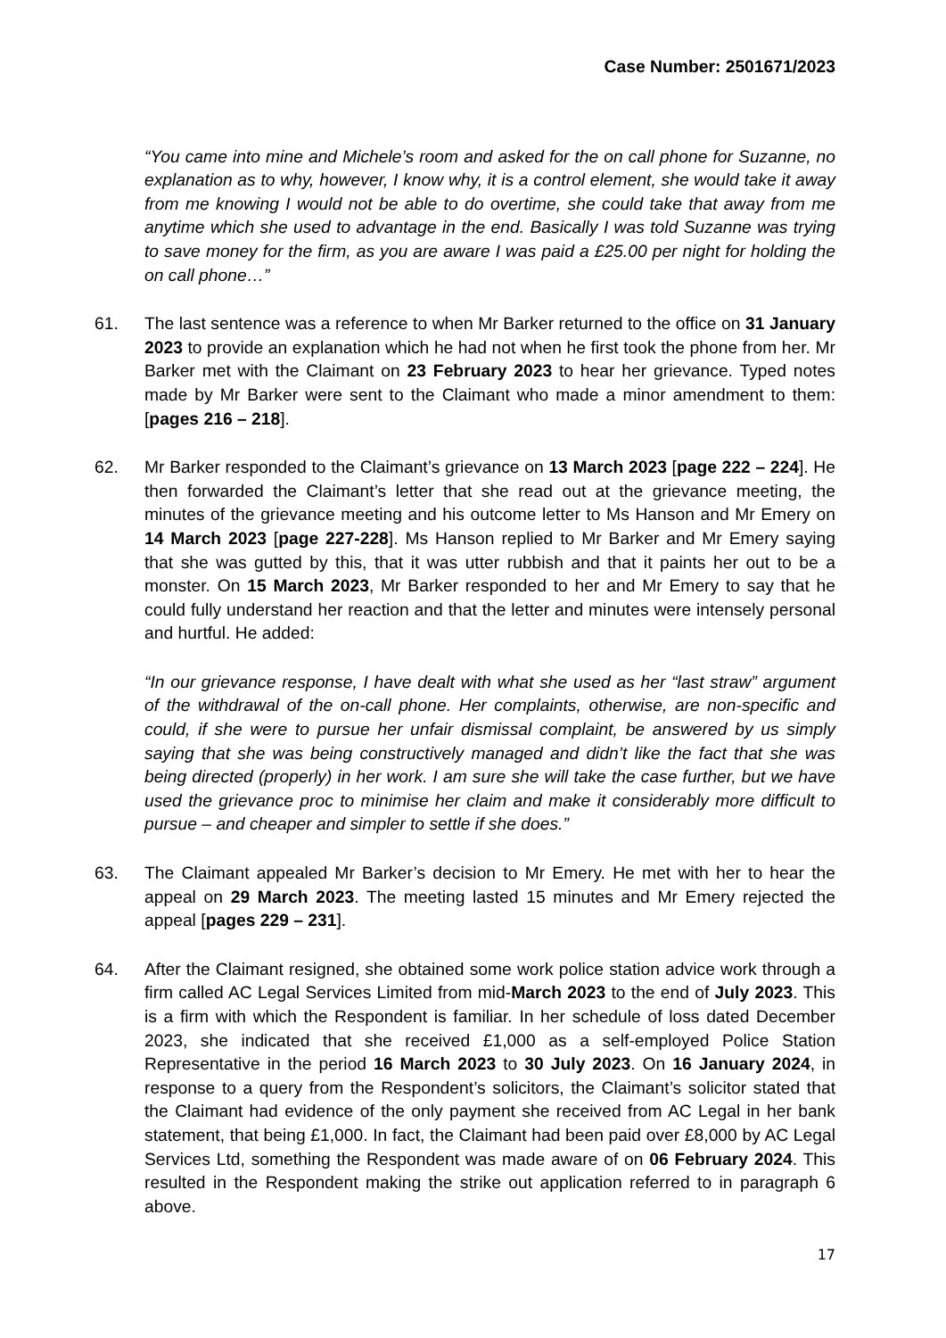Case Number: 2501671/2023
“You came into mine and Michele’s room and asked for the on call phone for Suzanne, no explanation as to why, however, I know why, it is a control element, she would take it away from me knowing I would not be able to do overtime, she could take that away from me anytime which she used to advantage in the end. Basically I was told Suzanne was trying to save money for the firm, as you are aware I was paid a £25.00 per night for holding the on call phone…”
61. The last sentence was a reference to when Mr Barker returned to the office on 31 January 2023 to provide an explanation which he had not when he first took the phone from her. Mr Barker met with the Claimant on 23 February 2023 to hear her grievance. Typed notes made by Mr Barker were sent to the Claimant who made a minor amendment to them: [pages 216 – 218].
62. Mr Barker responded to the Claimant’s grievance on 13 March 2023 [page 222 – 224]. He then forwarded the Claimant’s letter that she read out at the grievance meeting, the minutes of the grievance meeting and his outcome letter to Ms Hanson and Mr Emery on 14 March 2023 [page 227-228]. Ms Hanson replied to Mr Barker and Mr Emery saying that she was gutted by this, that it was utter rubbish and that it paints her out to be a monster. On 15 March 2023, Mr Barker responded to her and Mr Emery to say that he could fully understand her reaction and that the letter and minutes were intensely personal and hurtful. He added:
“In our grievance response, I have dealt with what she used as her “last straw” argument of the withdrawal of the on-call phone. Her complaints, otherwise, are non-specific and could, if she were to pursue her unfair dismissal complaint, be answered by us simply saying that she was being constructively managed and didn’t like the fact that she was being directed (properly) in her work. I am sure she will take the case further, but we have used the grievance proc to minimise her claim and make it considerably more difficult to pursue – and cheaper and simpler to settle if she does.”
63. The Claimant appealed Mr Barker’s decision to Mr Emery. He met with her to hear the appeal on 29 March 2023. The meeting lasted 15 minutes and Mr Emery rejected the appeal [pages 229 – 231].
64. After the Claimant resigned, she obtained some work police station advice work through a firm called AC Legal Services Limited from mid-March 2023 to the end of July 2023. This is a firm with which the Respondent is familiar. In her schedule of loss dated December 2023, she indicated that she received £1,000 as a self-employed Police Station Representative in the period 16 March 2023 to 30 July 2023. On 16 January 2024, in response to a query from the Respondent’s solicitors, the Claimant’s solicitor stated that the Claimant had evidence of the only payment she received from AC Legal in her bank statement, that being £1,000. In fact, the Claimant had been paid over £8,000 by AC Legal Services Ltd, something the Respondent was made aware of on 06 February 2024. This resulted in the Respondent making the strike out application referred to in paragraph 6 above.
17